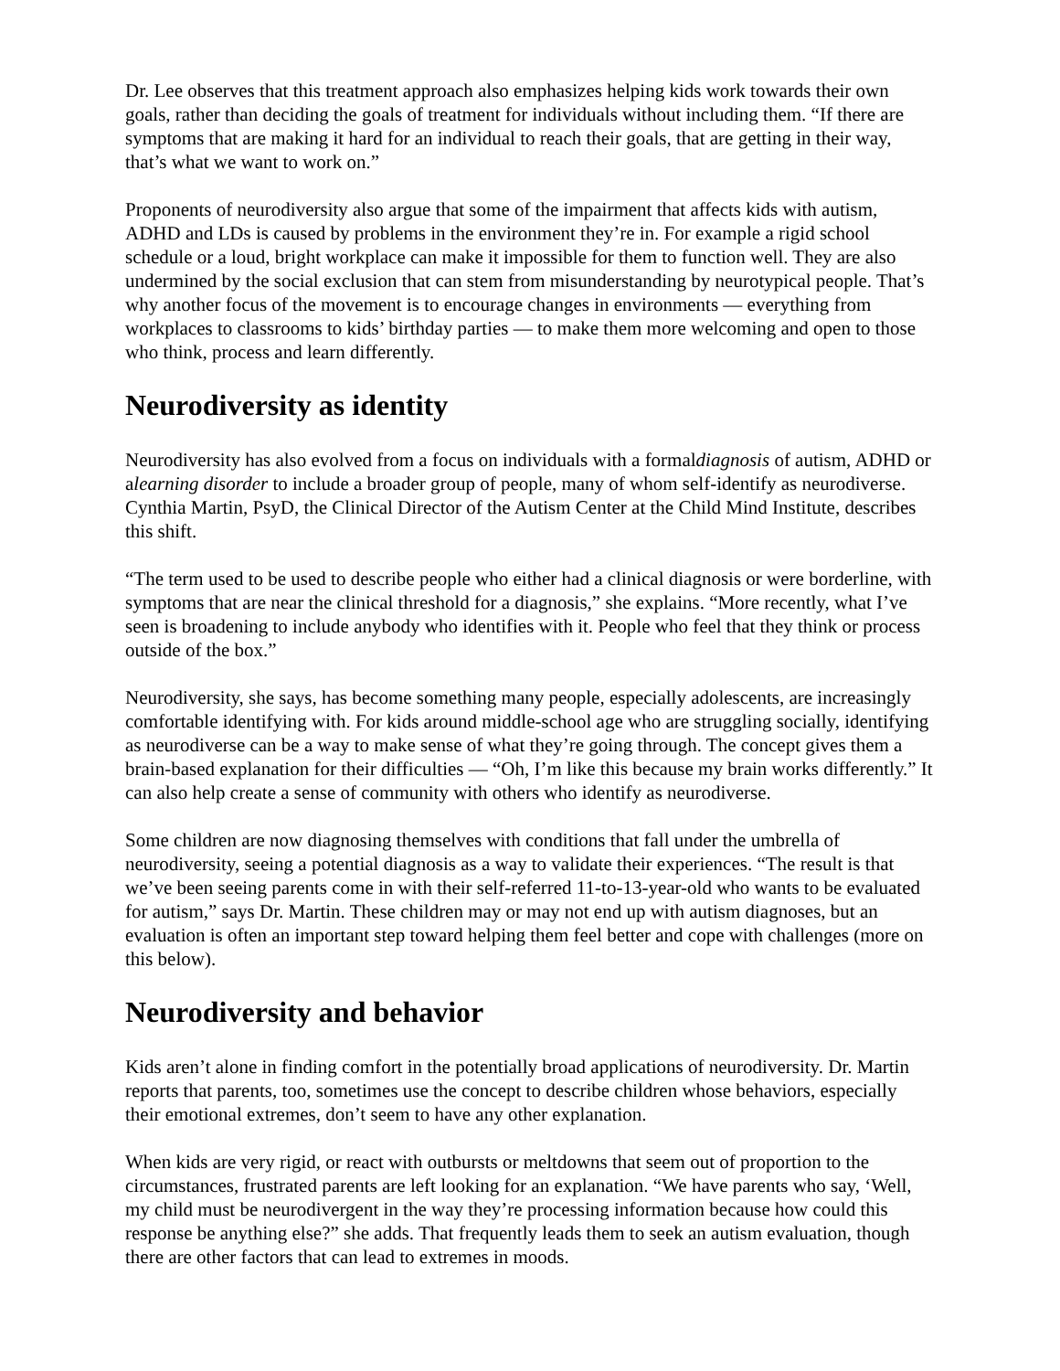Dr. Lee observes that this treatment approach also emphasizes helping kids work towards their own goals, rather than deciding the goals of treatment for individuals without including them. “If there are symptoms that are making it hard for an individual to reach their goals, that are getting in their way, that’s what we want to work on.”
Proponents of neurodiversity also argue that some of the impairment that affects kids with autism, ADHD and LDs is caused by problems in the environment they’re in. For example a rigid school schedule or a loud, bright workplace can make it impossible for them to function well. They are also undermined by the social exclusion that can stem from misunderstanding by neurotypical people. That’s why another focus of the movement is to encourage changes in environments — everything from workplaces to classrooms to kids’ birthday parties — to make them more welcoming and open to those who think, process and learn differently.
Neurodiversity as identity
Neurodiversity has also evolved from a focus on individuals with a formaldiagnosis of autism, ADHD or alearning disorder to include a broader group of people, many of whom self-identify as neurodiverse. Cynthia Martin, PsyD, the Clinical Director of the Autism Center at the Child Mind Institute, describes this shift.
“The term used to be used to describe people who either had a clinical diagnosis or were borderline, with symptoms that are near the clinical threshold for a diagnosis,” she explains. “More recently, what I’ve seen is broadening to include anybody who identifies with it. People who feel that they think or process outside of the box.”
Neurodiversity, she says, has become something many people, especially adolescents, are increasingly comfortable identifying with. For kids around middle-school age who are struggling socially, identifying as neurodiverse can be a way to make sense of what they’re going through. The concept gives them a brain-based explanation for their difficulties — “Oh, I’m like this because my brain works differently.” It can also help create a sense of community with others who identify as neurodiverse.
Some children are now diagnosing themselves with conditions that fall under the umbrella of neurodiversity, seeing a potential diagnosis as a way to validate their experiences. “The result is that we’ve been seeing parents come in with their self-referred 11-to-13-year-old who wants to be evaluated for autism,” says Dr. Martin. These children may or may not end up with autism diagnoses, but an evaluation is often an important step toward helping them feel better and cope with challenges (more on this below).
Neurodiversity and behavior
Kids aren’t alone in finding comfort in the potentially broad applications of neurodiversity. Dr. Martin reports that parents, too, sometimes use the concept to describe children whose behaviors, especially their emotional extremes, don’t seem to have any other explanation.
When kids are very rigid, or react with outbursts or meltdowns that seem out of proportion to the circumstances, frustrated parents are left looking for an explanation. “We have parents who say, ‘Well, my child must be neurodivergent in the way they’re processing information because how could this response be anything else?” she adds. That frequently leads them to seek an autism evaluation, though there are other factors that can lead to extremes in moods.